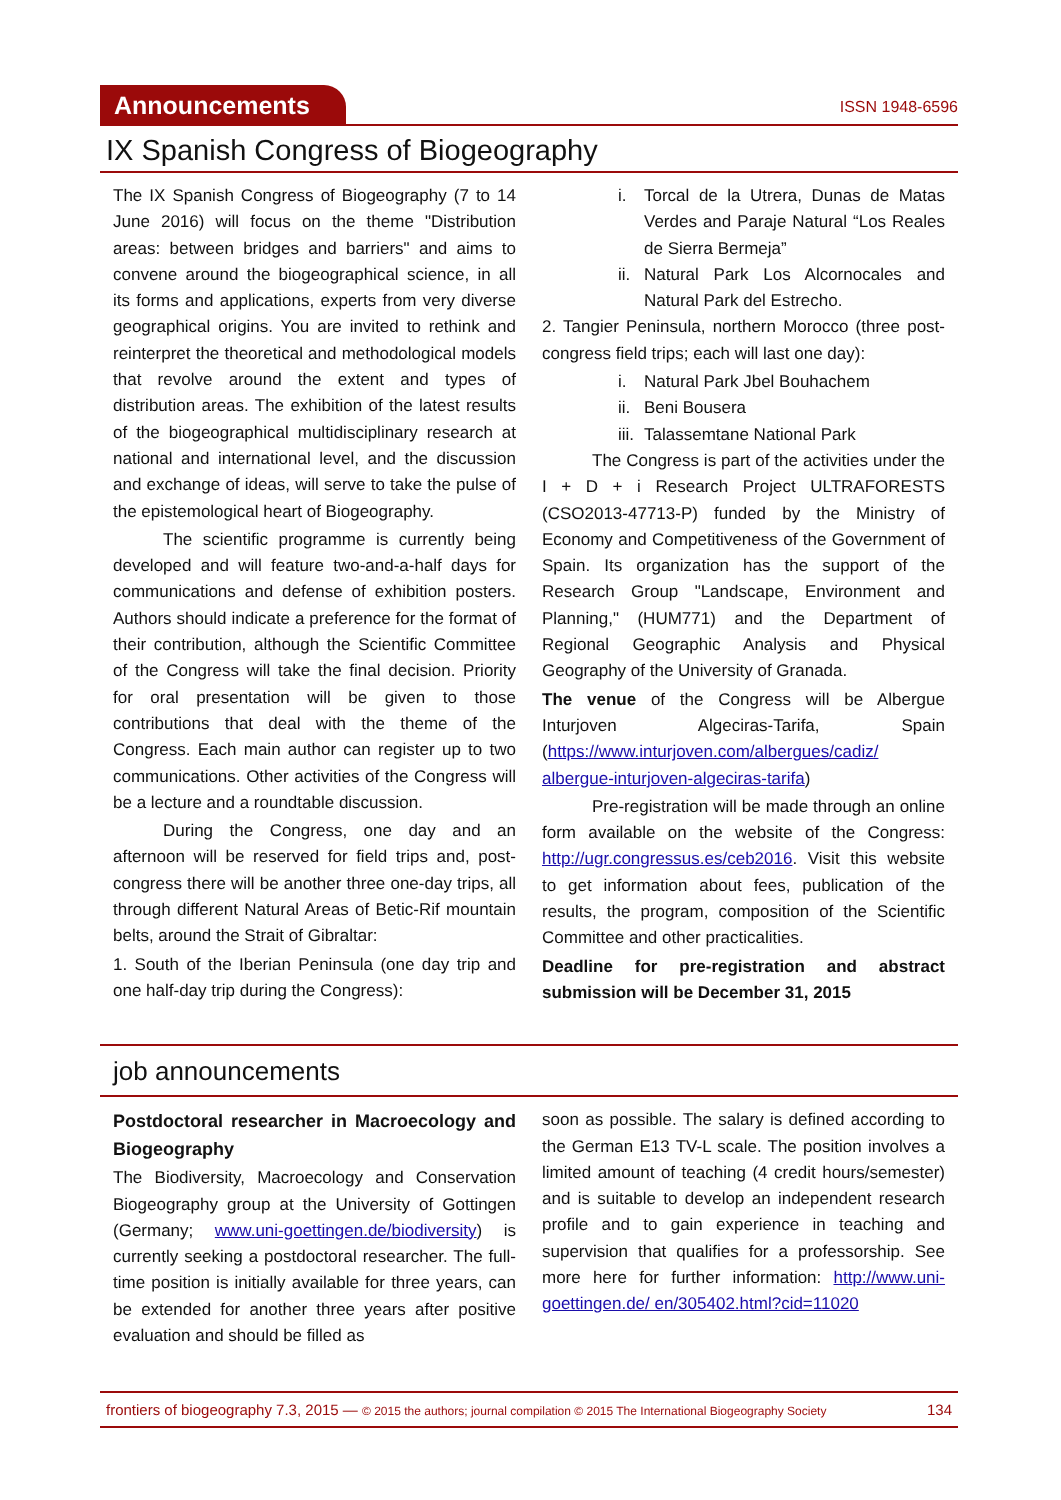Announcements
ISSN 1948-6596
IX Spanish Congress of Biogeography
The IX Spanish Congress of Biogeography (7 to 14 June 2016) will focus on the theme "Distribution areas: between bridges and barriers" and aims to convene around the biogeographical science, in all its forms and applications, experts from very diverse geographical origins. You are invited to rethink and reinterpret the theoretical and methodological models that revolve around the extent and types of distribution areas. The exhibition of the latest results of the biogeographical multidisciplinary research at national and international level, and the discussion and exchange of ideas, will serve to take the pulse of the epistemological heart of Biogeography.
The scientific programme is currently being developed and will feature two-and-a-half days for communications and defense of exhibition posters. Authors should indicate a preference for the format of their contribution, although the Scientific Committee of the Congress will take the final decision. Priority for oral presentation will be given to those contributions that deal with the theme of the Congress. Each main author can register up to two communications. Other activities of the Congress will be a lecture and a roundtable discussion.
During the Congress, one day and an afternoon will be reserved for field trips and, post-congress there will be another three one-day trips, all through different Natural Areas of Betic-Rif mountain belts, around the Strait of Gibraltar:
1. South of the Iberian Peninsula (one day trip and one half-day trip during the Congress):
i. Torcal de la Utrera, Dunas de Matas Verdes and Paraje Natural “Los Reales de Sierra Bermeja”
ii.
Natural Park Los Alcornocales and Natural Park del Estrecho.
2. Tangier Peninsula, northern Morocco (three post-congress field trips; each will last one day):
i. Natural Park Jbel Bouhachem
ii.
Beni Bousera
iii.
Talassemtane National Park
The Congress is part of the activities under the I + D + i Research Project ULTRAFORESTS (CSO2013-47713-P) funded by the Ministry of Economy and Competitiveness of the Government of Spain. Its organization has the support of the Research Group "Landscape, Environment and Planning," (HUM771) and the Department of Regional Geographic Analysis and Physical Geography of the University of Granada.
The venue of the Congress will be Albergue Inturjoven Algeciras-Tarifa, Spain (https://www.inturjoven.com/albergues/cadiz/ albergue-inturjoven-algeciras-tarifa)
Pre-registration will be made through an online form available on the website of the Congress: http://ugr.congressus.es/ceb2016. Visit this website to get information about fees, publication of the results, the program, composition of the Scientific Committee and other practicalities.
Deadline for pre-registration and abstract submission will be December 31, 2015
job announcements
Postdoctoral researcher in Macroecology and Biogeography
The Biodiversity, Macroecology and Conservation Biogeography group at the University of Gottingen (Germany; www.uni-goettingen.de/biodiversity) is currently seeking a postdoctoral researcher. The full-time position is initially available for three years, can be extended for another three years after positive evaluation and should be filled as
soon as possible. The salary is defined according to the German E13 TV-L scale. The position involves a limited amount of teaching (4 credit hours/semester) and is suitable to develop an independent research profile and to gain experience in teaching and supervision that qualifies for a professorship. See more here for further information: http://www.uni-goettingen.de/ en/305402.html?cid=11020
frontiers of biogeography 7.3, 2015 — © 2015 the authors; journal compilation © 2015 The International Biogeography Society
134